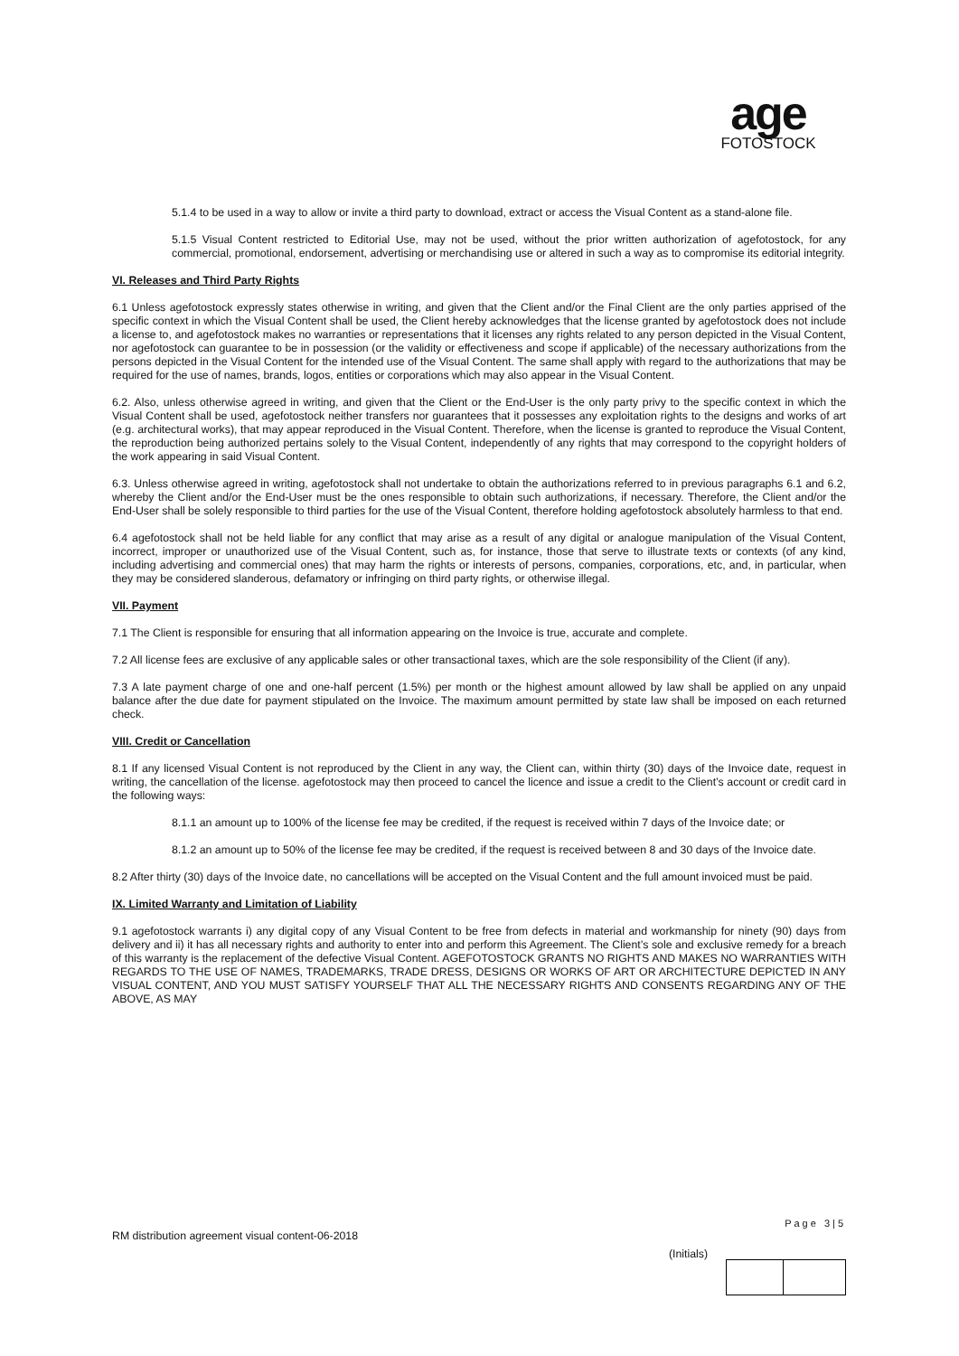age
FOTOSTOCK
5.1.4 to be used in a way to allow or invite a third party to download, extract or access the Visual Content as a stand-alone file.
5.1.5 Visual Content restricted to Editorial Use, may not be used, without the prior written authorization of agefotostock, for any commercial, promotional, endorsement, advertising or merchandising use or altered in such a way as to compromise its editorial integrity.
VI. Releases and Third Party Rights
6.1 Unless agefotostock expressly states otherwise in writing, and given that the Client and/or the Final Client are the only parties apprised of the specific context in which the Visual Content shall be used, the Client hereby acknowledges that the license granted by agefotostock does not include a license to, and agefotostock makes no warranties or representations that it licenses any rights related to any person depicted in the Visual Content, nor agefotostock can guarantee to be in possession (or the validity or effectiveness and scope if applicable) of the necessary authorizations from the persons depicted in the Visual Content for the intended use of the Visual Content. The same shall apply with regard to the authorizations that may be required for the use of names, brands, logos, entities or corporations which may also appear in the Visual Content.
6.2. Also, unless otherwise agreed in writing, and given that the Client or the End-User is the only party privy to the specific context in which the Visual Content shall be used, agefotostock neither transfers nor guarantees that it possesses any exploitation rights to the designs and works of art (e.g. architectural works), that may appear reproduced in the Visual Content. Therefore, when the license is granted to reproduce the Visual Content, the reproduction being authorized pertains solely to the Visual Content, independently of any rights that may correspond to the copyright holders of the work appearing in said Visual Content.
6.3. Unless otherwise agreed in writing, agefotostock shall not undertake to obtain the authorizations referred to in previous paragraphs 6.1 and 6.2, whereby the Client and/or the End-User must be the ones responsible to obtain such authorizations, if necessary. Therefore, the Client and/or the End-User shall be solely responsible to third parties for the use of the Visual Content, therefore holding agefotostock absolutely harmless to that end.
6.4 agefotostock shall not be held liable for any conflict that may arise as a result of any digital or analogue manipulation of the Visual Content, incorrect, improper or unauthorized use of the Visual Content, such as, for instance, those that serve to illustrate texts or contexts (of any kind, including advertising and commercial ones) that may harm the rights or interests of persons, companies, corporations, etc, and, in particular, when they may be considered slanderous, defamatory or infringing on third party rights, or otherwise illegal.
VII. Payment
7.1 The Client is responsible for ensuring that all information appearing on the Invoice is true, accurate and complete.
7.2 All license fees are exclusive of any applicable sales or other transactional taxes, which are the sole responsibility of the Client (if any).
7.3 A late payment charge of one and one-half percent (1.5%) per month or the highest amount allowed by law shall be applied on any unpaid balance after the due date for payment stipulated on the Invoice. The maximum amount permitted by state law shall be imposed on each returned check.
VIII. Credit or Cancellation
8.1 If any licensed Visual Content is not reproduced by the Client in any way, the Client can, within thirty (30) days of the Invoice date, request in writing, the cancellation of the license. agefotostock may then proceed to cancel the licence and issue a credit to the Client’s account or credit card in the following ways:
8.1.1 an amount up to 100% of the license fee may be credited, if the request is received within 7 days of the Invoice date; or
8.1.2 an amount up to 50% of the license fee may be credited, if the request is received between 8 and 30 days of the Invoice date.
8.2 After thirty (30) days of the Invoice date, no cancellations will be accepted on the Visual Content and the full amount invoiced must be paid.
IX. Limited Warranty and Limitation of Liability
9.1 agefotostock warrants i) any digital copy of any Visual Content to be free from defects in material and workmanship for ninety (90) days from delivery and ii) it has all necessary rights and authority to enter into and perform this Agreement. The Client’s sole and exclusive remedy for a breach of this warranty is the replacement of the defective Visual Content. AGEFOTOSTOCK GRANTS NO RIGHTS AND MAKES NO WARRANTIES WITH REGARDS TO THE USE OF NAMES, TRADEMARKS, TRADE DRESS, DESIGNS OR WORKS OF ART OR ARCHITECTURE DEPICTED IN ANY VISUAL CONTENT, AND YOU MUST SATISFY YOURSELF THAT ALL THE NECESSARY RIGHTS AND CONSENTS REGARDING ANY OF THE ABOVE, AS MAY
Page 3|5
RM distribution agreement visual content-06-2018
(Initials)